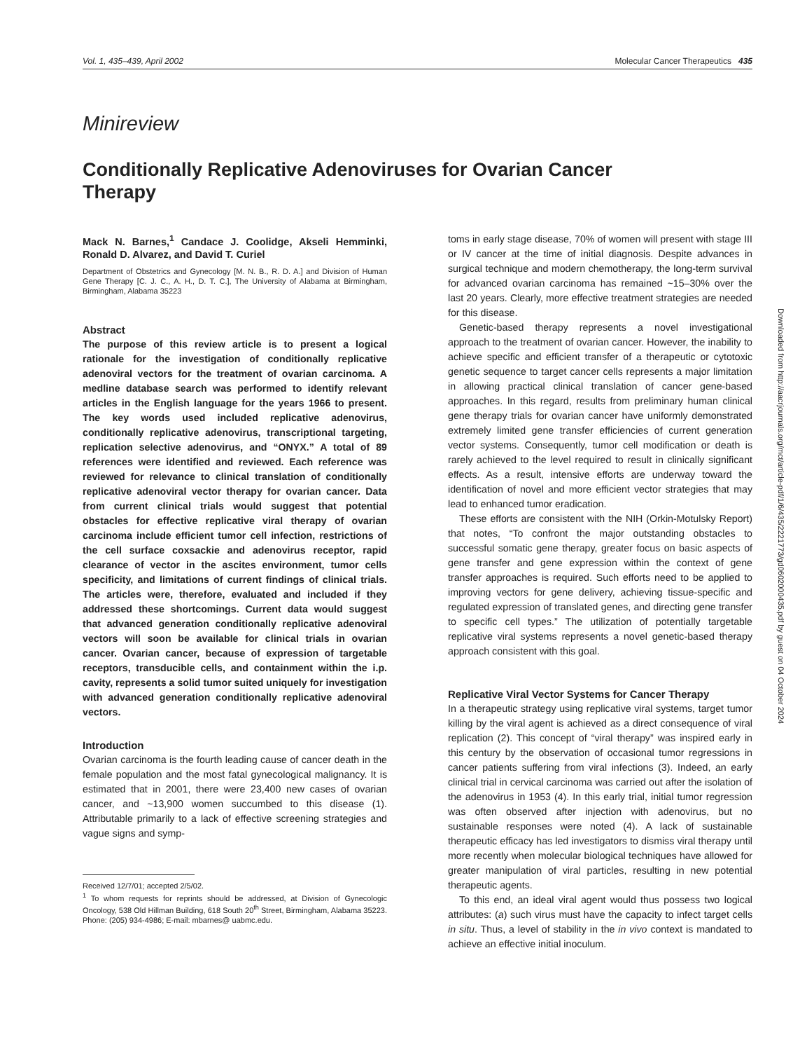Vol. 1, 435–439, April 2002 Molecular Cancer Therapeutics 435
Minireview
Conditionally Replicative Adenoviruses for Ovarian Cancer Therapy
Mack N. Barnes,<sup>1</sup> Candace J. Coolidge, Akseli Hemminki, Ronald D. Alvarez, and David T. Curiel
Department of Obstetrics and Gynecology [M. N. B., R. D. A.] and Division of Human Gene Therapy [C. J. C., A. H., D. T. C.], The University of Alabama at Birmingham, Birmingham, Alabama 35223
Abstract
The purpose of this review article is to present a logical rationale for the investigation of conditionally replicative adenoviral vectors for the treatment of ovarian carcinoma. A medline database search was performed to identify relevant articles in the English language for the years 1966 to present. The key words used included replicative adenovirus, conditionally replicative adenovirus, transcriptional targeting, replication selective adenovirus, and “ONYX.” A total of 89 references were identified and reviewed. Each reference was reviewed for relevance to clinical translation of conditionally replicative adenoviral vector therapy for ovarian cancer. Data from current clinical trials would suggest that potential obstacles for effective replicative viral therapy of ovarian carcinoma include efficient tumor cell infection, restrictions of the cell surface coxsackie and adenovirus receptor, rapid clearance of vector in the ascites environment, tumor cells specificity, and limitations of current findings of clinical trials. The articles were, therefore, evaluated and included if they addressed these shortcomings. Current data would suggest that advanced generation conditionally replicative adenoviral vectors will soon be available for clinical trials in ovarian cancer. Ovarian cancer, because of expression of targetable receptors, transducible cells, and containment within the i.p. cavity, represents a solid tumor suited uniquely for investigation with advanced generation conditionally replicative adenoviral vectors.
Introduction
Ovarian carcinoma is the fourth leading cause of cancer death in the female population and the most fatal gynecological malignancy. It is estimated that in 2001, there were 23,400 new cases of ovarian cancer, and ~13,900 women succumbed to this disease (1). Attributable primarily to a lack of effective screening strategies and vague signs and symp-
Received 12/7/01; accepted 2/5/02.
<sup>1</sup> To whom requests for reprints should be addressed, at Division of Gynecologic Oncology, 538 Old Hillman Building, 618 South 20<sup>th</sup> Street, Birmingham, Alabama 35223. Phone: (205) 934-4986; E-mail: mbarnes@ uabmc.edu.
toms in early stage disease, 70% of women will present with stage III or IV cancer at the time of initial diagnosis. Despite advances in surgical technique and modern chemotherapy, the long-term survival for advanced ovarian carcinoma has remained ~15–30% over the last 20 years. Clearly, more effective treatment strategies are needed for this disease.
Genetic-based therapy represents a novel investigational approach to the treatment of ovarian cancer. However, the inability to achieve specific and efficient transfer of a therapeutic or cytotoxic genetic sequence to target cancer cells represents a major limitation in allowing practical clinical translation of cancer gene-based approaches. In this regard, results from preliminary human clinical gene therapy trials for ovarian cancer have uniformly demonstrated extremely limited gene transfer efficiencies of current generation vector systems. Consequently, tumor cell modification or death is rarely achieved to the level required to result in clinically significant effects. As a result, intensive efforts are underway toward the identification of novel and more efficient vector strategies that may lead to enhanced tumor eradication.
These efforts are consistent with the NIH (Orkin-Motulsky Report) that notes, “To confront the major outstanding obstacles to successful somatic gene therapy, greater focus on basic aspects of gene transfer and gene expression within the context of gene transfer approaches is required. Such efforts need to be applied to improving vectors for gene delivery, achieving tissue-specific and regulated expression of translated genes, and directing gene transfer to specific cell types.” The utilization of potentially targetable replicative viral systems represents a novel genetic-based therapy approach consistent with this goal.
Replicative Viral Vector Systems for Cancer Therapy
In a therapeutic strategy using replicative viral systems, target tumor killing by the viral agent is achieved as a direct consequence of viral replication (2). This concept of “viral therapy” was inspired early in this century by the observation of occasional tumor regressions in cancer patients suffering from viral infections (3). Indeed, an early clinical trial in cervical carcinoma was carried out after the isolation of the adenovirus in 1953 (4). In this early trial, initial tumor regression was often observed after injection with adenovirus, but no sustainable responses were noted (4). A lack of sustainable therapeutic efficacy has led investigators to dismiss viral therapy until more recently when molecular biological techniques have allowed for greater manipulation of viral particles, resulting in new potential therapeutic agents.
To this end, an ideal viral agent would thus possess two logical attributes: (a) such virus must have the capacity to infect target cells in situ. Thus, a level of stability in the in vivo context is mandated to achieve an effective initial inoculum.
Downloaded from http://aacrjournals.org/mct/article-pdf/1/6/435/2221773/gd0602000435.pdf by guest on 04 October 2024